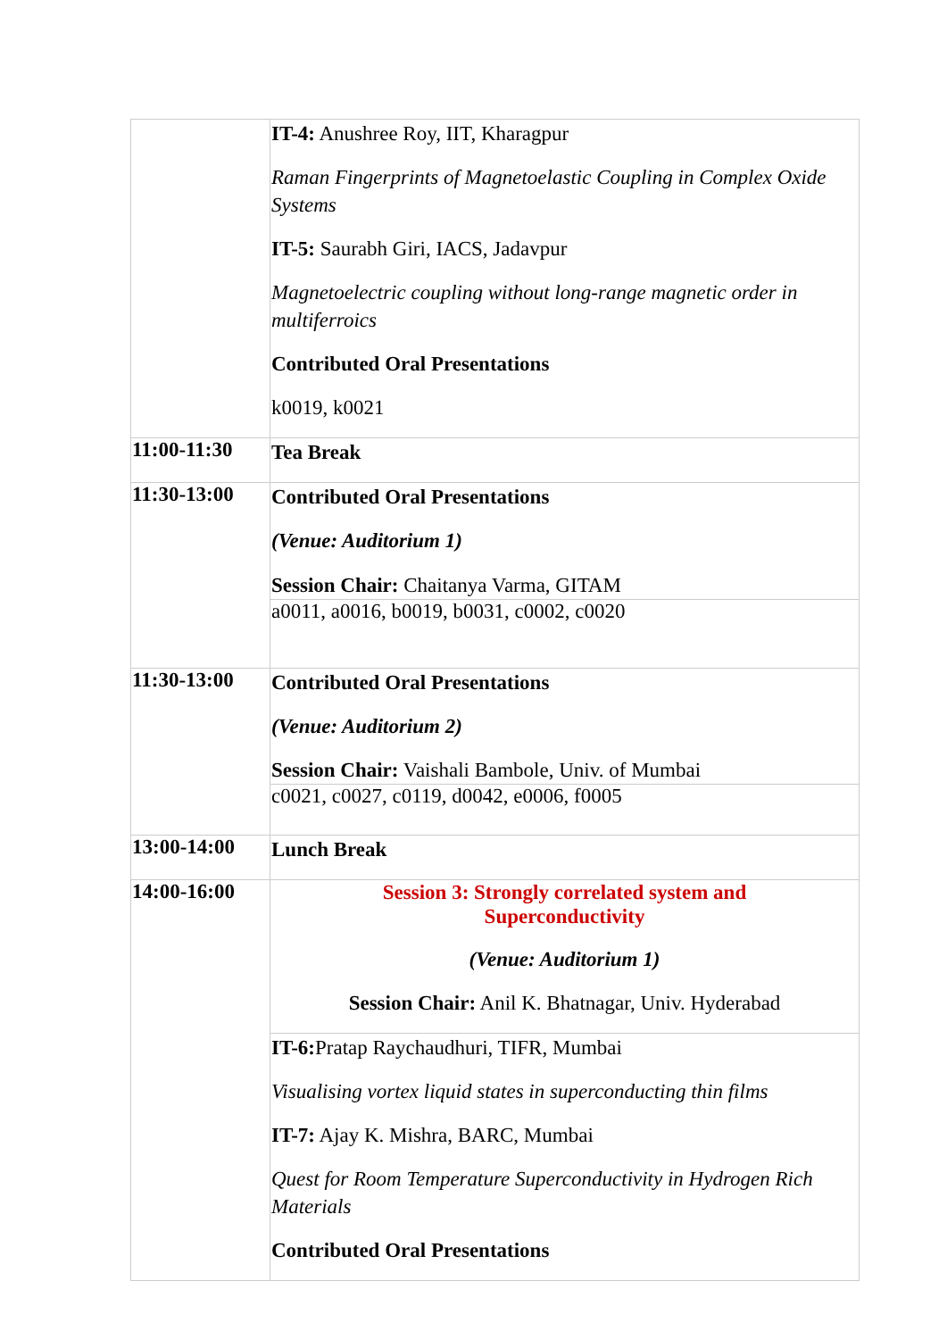| | IT-4: Anushree Roy, IIT, Kharagpur Raman Fingerprints of Magnetoelastic Coupling in Complex Oxide Systems IT-5: Saurabh Giri, IACS, Jadavpur Magnetoelectric coupling without long-range magnetic order in multiferroics Contributed Oral Presentations k0019, k0021 |
| 11:00-11:30 | Tea Break |
| 11:30-13:00 | Contributed Oral Presentations (Venue: Auditorium 1) Session Chair: Chaitanya Varma, GITAM |
| | a0011, a0016, b0019, b0031, c0002, c0020 |
| 11:30-13:00 | Contributed Oral Presentations (Venue: Auditorium 2) Session Chair: Vaishali Bambole, Univ. of Mumbai |
| | c0021, c0027, c0119, d0042, e0006, f0005 |
| 13:00-14:00 | Lunch Break |
| 14:00-16:00 | Session 3: Strongly correlated system and Superconductivity (Venue: Auditorium 1) Session Chair: Anil K. Bhatnagar, Univ. Hyderabad |
| | IT-6: Pratap Raychaudhuri, TIFR, Mumbai Visualising vortex liquid states in superconducting thin films IT-7: Ajay K. Mishra, BARC, Mumbai Quest for Room Temperature Superconductivity in Hydrogen Rich Materials Contributed Oral Presentations |